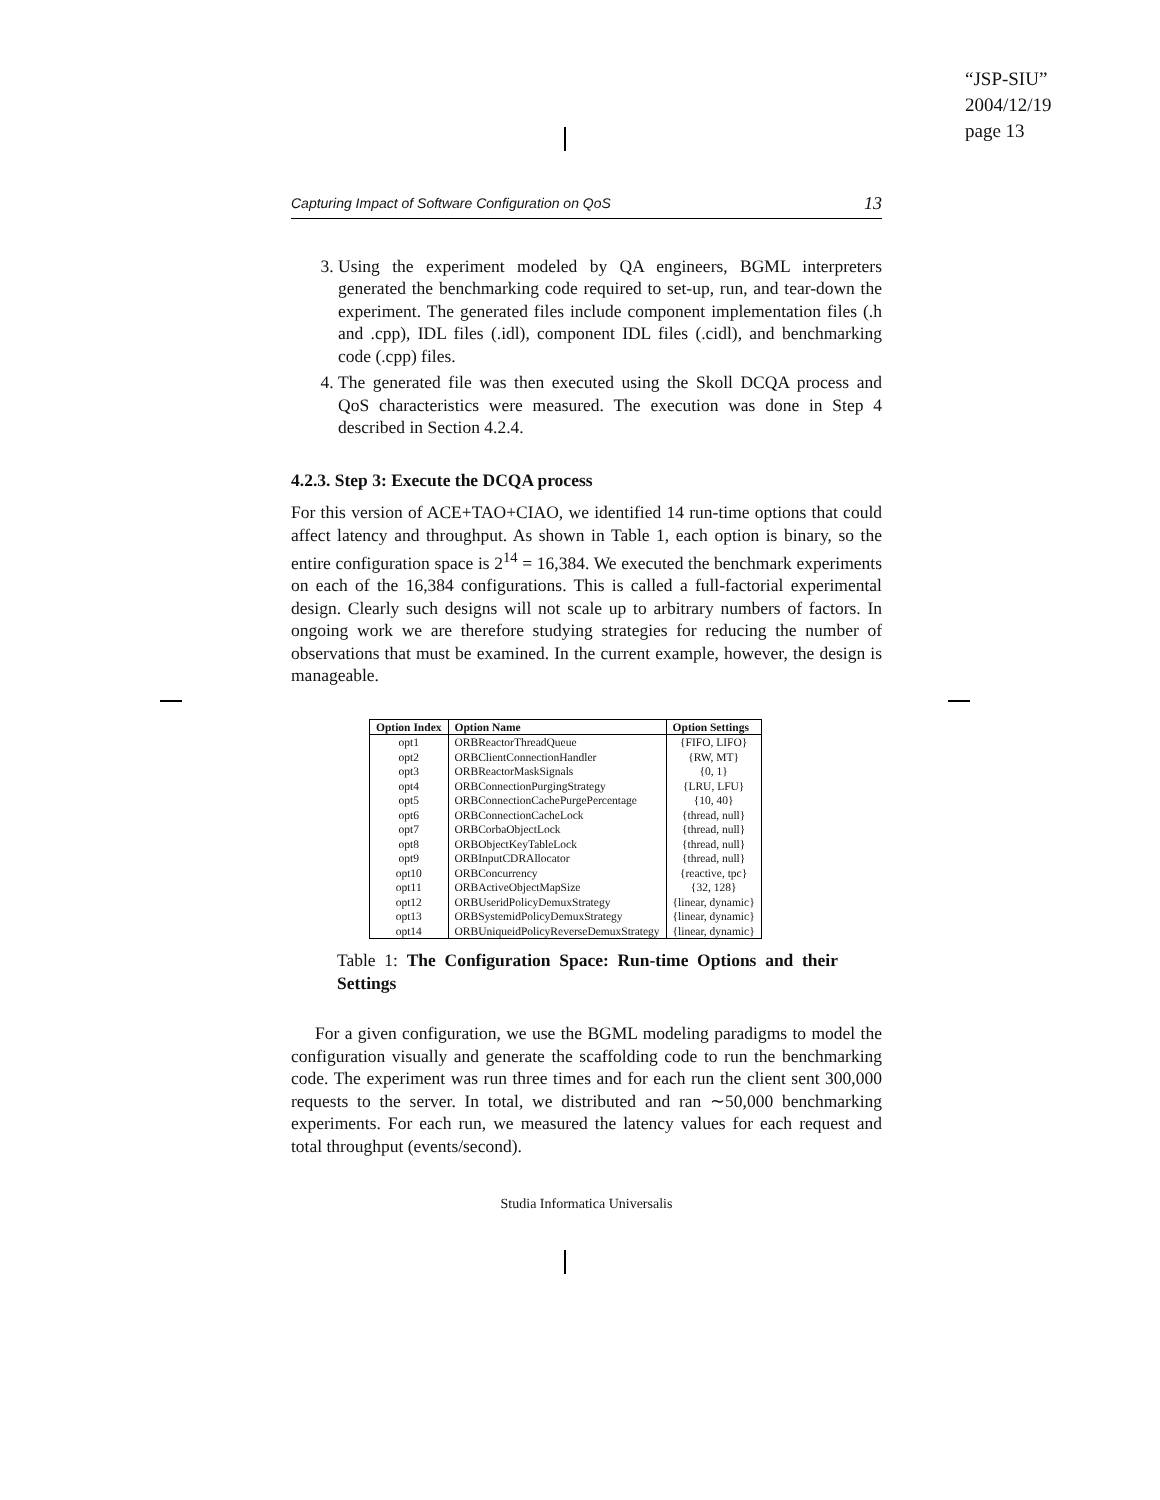“JSP-SIU”
2004/12/19
page 13
Capturing Impact of Software Configuration on QoS 13
3. Using the experiment modeled by QA engineers, BGML interpreters generated the benchmarking code required to set-up, run, and tear-down the experiment. The generated files include component implementation files (.h and .cpp), IDL files (.idl), component IDL files (.cidl), and benchmarking code (.cpp) files.
4. The generated file was then executed using the Skoll DCQA process and QoS characteristics were measured. The execution was done in Step 4 described in Section 4.2.4.
4.2.3. Step 3: Execute the DCQA process
For this version of ACE+TAO+CIAO, we identified 14 run-time options that could affect latency and throughput. As shown in Table 1, each option is binary, so the entire configuration space is 2<sup>14</sup> = 16,384. We executed the benchmark experiments on each of the 16,384 configurations. This is called a full-factorial experimental design. Clearly such designs will not scale up to arbitrary numbers of factors. In ongoing work we are therefore studying strategies for reducing the number of observations that must be examined. In the current example, however, the design is manageable.
| Option Index | Option Name | Option Settings |
| --- | --- | --- |
| opt1 | ORBReactorThreadQueue | {FIFO, LIFO} |
| opt2 | ORBClientConnectionHandler | {RW, MT} |
| opt3 | ORBReactorMaskSignals | {0, 1} |
| opt4 | ORBConnectionPurgingStrategy | {LRU, LFU} |
| opt5 | ORBConnectionCachePurgePercentage | {10, 40} |
| opt6 | ORBConnectionCacheLock | {thread, null} |
| opt7 | ORBCorbaObjectLock | {thread, null} |
| opt8 | ORBObjectKeyTableLock | {thread, null} |
| opt9 | ORBInputCDRAllocator | {thread, null} |
| opt10 | ORBConcurrency | {reactive, tpc} |
| opt11 | ORBActiveObjectMapSize | {32, 128} |
| opt12 | ORBUseridPolicyDemuxStrategy | {linear, dynamic} |
| opt13 | ORBSystemidPolicyDemuxStrategy | {linear, dynamic} |
| opt14 | ORBUniqueidPolicyReverseDemuxStrategy | {linear, dynamic} |
Table 1: The Configuration Space: Run-time Options and their Settings
For a given configuration, we use the BGML modeling paradigms to model the configuration visually and generate the scaffolding code to run the benchmarking code. The experiment was run three times and for each run the client sent 300,000 requests to the server. In total, we distributed and ran ∼50,000 benchmarking experiments. For each run, we measured the latency values for each request and total throughput (events/second).
Studia Informatica Universalis